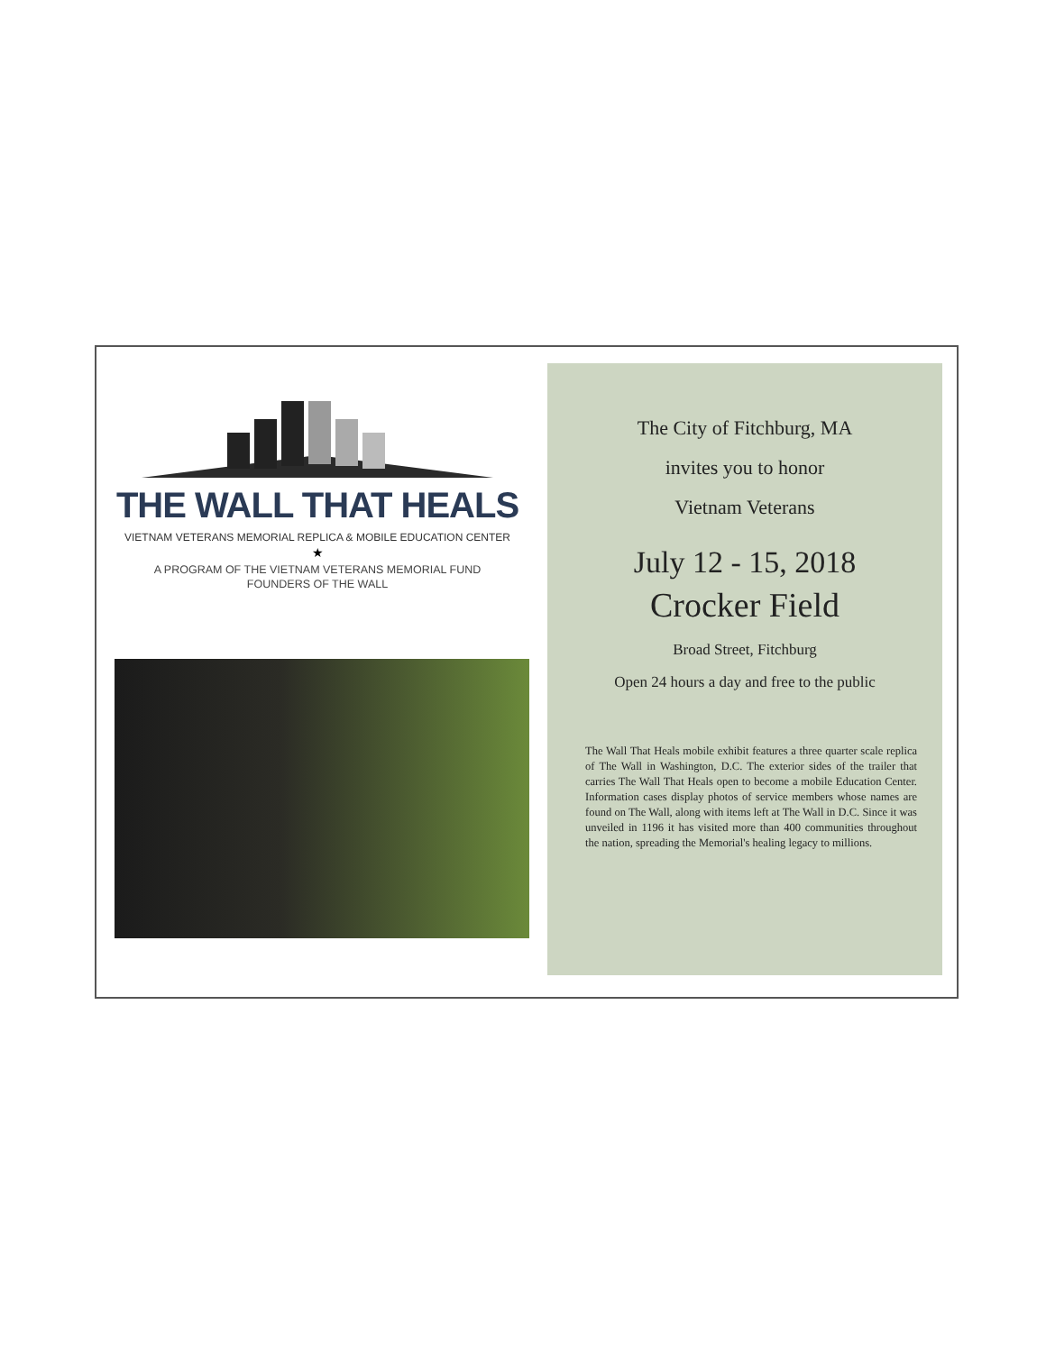THE WALL THAT HEALS
VIETNAM VETERANS MEMORIAL REPLICA & MOBILE EDUCATION CENTER
★
A PROGRAM OF THE VIETNAM VETERANS MEMORIAL FUND
FOUNDERS OF THE WALL
The City of Fitchburg, MA
invites you to honor
Vietnam Veterans
July 12 - 15, 2018
Crocker Field
Broad Street, Fitchburg
Open 24 hours a day and free to the public
The Wall That Heals mobile exhibit features a three quarter scale replica of The Wall in Washington, D.C. The exterior sides of the trailer that carries The Wall That Heals open to become a mobile Education Center. Information cases display photos of service members whose names are found on The Wall, along with items left at The Wall in D.C. Since it was unveiled in 1196 it has visited more than 400 communities throughout the nation, spreading the Memorial's healing legacy to millions.